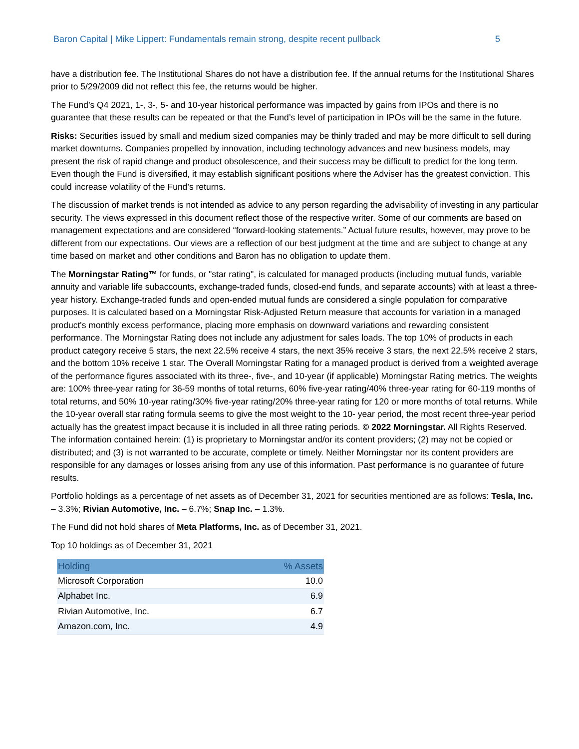Baron Capital | Mike Lippert: Fundamentals remain strong, despite recent pullback 5
have a distribution fee. The Institutional Shares do not have a distribution fee. If the annual returns for the Institutional Shares prior to 5/29/2009 did not reflect this fee, the returns would be higher.
The Fund’s Q4 2021, 1-, 3-, 5- and 10-year historical performance was impacted by gains from IPOs and there is no guarantee that these results can be repeated or that the Fund’s level of participation in IPOs will be the same in the future.
Risks: Securities issued by small and medium sized companies may be thinly traded and may be more difficult to sell during market downturns. Companies propelled by innovation, including technology advances and new business models, may present the risk of rapid change and product obsolescence, and their success may be difficult to predict for the long term. Even though the Fund is diversified, it may establish significant positions where the Adviser has the greatest conviction. This could increase volatility of the Fund’s returns.
The discussion of market trends is not intended as advice to any person regarding the advisability of investing in any particular security. The views expressed in this document reflect those of the respective writer. Some of our comments are based on management expectations and are considered “forward-looking statements.” Actual future results, however, may prove to be different from our expectations. Our views are a reflection of our best judgment at the time and are subject to change at any time based on market and other conditions and Baron has no obligation to update them.
The Morningstar Rating™ for funds, or "star rating", is calculated for managed products (including mutual funds, variable annuity and variable life subaccounts, exchange-traded funds, closed-end funds, and separate accounts) with at least a three-year history. Exchange-traded funds and open-ended mutual funds are considered a single population for comparative purposes. It is calculated based on a Morningstar Risk-Adjusted Return measure that accounts for variation in a managed product's monthly excess performance, placing more emphasis on downward variations and rewarding consistent performance. The Morningstar Rating does not include any adjustment for sales loads. The top 10% of products in each product category receive 5 stars, the next 22.5% receive 4 stars, the next 35% receive 3 stars, the next 22.5% receive 2 stars, and the bottom 10% receive 1 star. The Overall Morningstar Rating for a managed product is derived from a weighted average of the performance figures associated with its three-, five-, and 10-year (if applicable) Morningstar Rating metrics. The weights are: 100% three-year rating for 36-59 months of total returns, 60% five-year rating/40% three-year rating for 60-119 months of total returns, and 50% 10-year rating/30% five-year rating/20% three-year rating for 120 or more months of total returns. While the 10-year overall star rating formula seems to give the most weight to the 10- year period, the most recent three-year period actually has the greatest impact because it is included in all three rating periods. © 2022 Morningstar. All Rights Reserved. The information contained herein: (1) is proprietary to Morningstar and/or its content providers; (2) may not be copied or distributed; and (3) is not warranted to be accurate, complete or timely. Neither Morningstar nor its content providers are responsible for any damages or losses arising from any use of this information. Past performance is no guarantee of future results.
Portfolio holdings as a percentage of net assets as of December 31, 2021 for securities mentioned are as follows: Tesla, Inc. – 3.3%; Rivian Automotive, Inc. – 6.7%; Snap Inc. – 1.3%.
The Fund did not hold shares of Meta Platforms, Inc. as of December 31, 2021.
Top 10 holdings as of December 31, 2021
| Holding | % Assets |
| --- | --- |
| Microsoft Corporation | 10.0 |
| Alphabet Inc. | 6.9 |
| Rivian Automotive, Inc. | 6.7 |
| Amazon.com, Inc. | 4.9 |